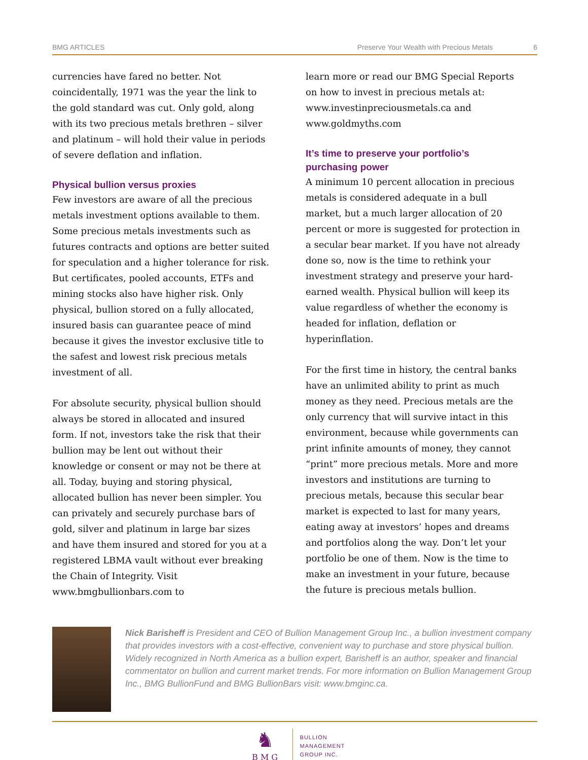BMG ARTICLES Preserve Your Wealth with Precious Metals 6
currencies have fared no better. Not coincidentally, 1971 was the year the link to the gold standard was cut. Only gold, along with its two precious metals brethren – silver and platinum – will hold their value in periods of severe deflation and inflation.
Physical bullion versus proxies
Few investors are aware of all the precious metals investment options available to them. Some precious metals investments such as futures contracts and options are better suited for speculation and a higher tolerance for risk. But certificates, pooled accounts, ETFs and mining stocks also have higher risk. Only physical, bullion stored on a fully allocated, insured basis can guarantee peace of mind because it gives the investor exclusive title to the safest and lowest risk precious metals investment of all.
For absolute security, physical bullion should always be stored in allocated and insured form. If not, investors take the risk that their bullion may be lent out without their knowledge or consent or may not be there at all. Today, buying and storing physical, allocated bullion has never been simpler. You can privately and securely purchase bars of gold, silver and platinum in large bar sizes and have them insured and stored for you at a registered LBMA vault without ever breaking the Chain of Integrity. Visit www.bmgbullionbars.com to
learn more or read our BMG Special Reports on how to invest in precious metals at: www.investinpreciousmetals.ca and www.goldmyths.com
It’s time to preserve your portfolio’s purchasing power
A minimum 10 percent allocation in precious metals is considered adequate in a bull market, but a much larger allocation of 20 percent or more is suggested for protection in a secular bear market. If you have not already done so, now is the time to rethink your investment strategy and preserve your hard-earned wealth. Physical bullion will keep its value regardless of whether the economy is headed for inflation, deflation or hyperinflation.
For the first time in history, the central banks have an unlimited ability to print as much money as they need. Precious metals are the only currency that will survive intact in this environment, because while governments can print infinite amounts of money, they cannot “print” more precious metals. More and more investors and institutions are turning to precious metals, because this secular bear market is expected to last for many years, eating away at investors’ hopes and dreams and portfolios along the way. Don’t let your portfolio be one of them. Now is the time to make an investment in your future, because the future is precious metals bullion.
Nick Barisheff is President and CEO of Bullion Management Group Inc., a bullion investment company that provides investors with a cost-effective, convenient way to purchase and store physical bullion. Widely recognized in North America as a bullion expert, Barisheff is an author, speaker and financial commentator on bullion and current market trends. For more information on Bullion Management Group Inc., BMG BullionFund and BMG BullionBars visit: www.bmginc.ca.
♞
B M G
BULLION
MANAGEMENT
GROUP INC.